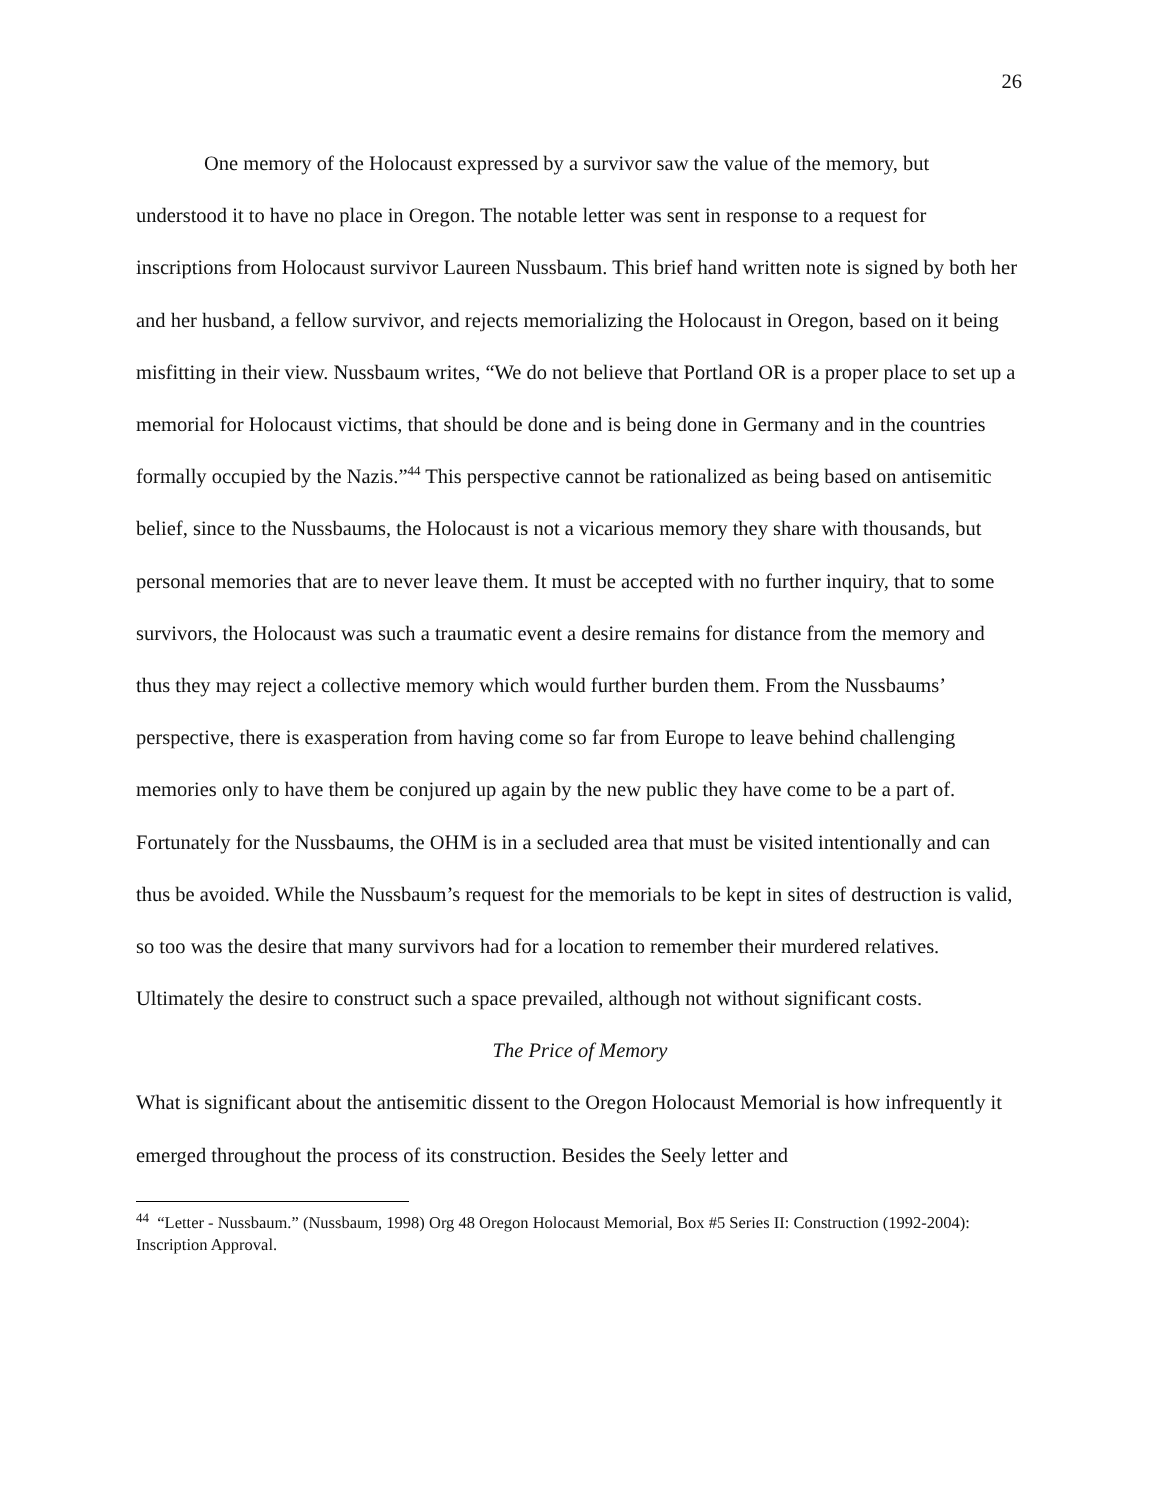26
One memory of the Holocaust expressed by a survivor saw the value of the memory, but understood it to have no place in Oregon. The notable letter was sent in response to a request for inscriptions from Holocaust survivor Laureen Nussbaum. This brief hand written note is signed by both her and her husband, a fellow survivor, and rejects memorializing the Holocaust in Oregon, based on it being misfitting in their view. Nussbaum writes, “We do not believe that Portland OR is a proper place to set up a memorial for Holocaust victims, that should be done and is being done in Germany and in the countries formally occupied by the Nazis.”<sup>44</sup> This perspective cannot be rationalized as being based on antisemitic belief, since to the Nussbaums, the Holocaust is not a vicarious memory they share with thousands, but personal memories that are to never leave them. It must be accepted with no further inquiry, that to some survivors, the Holocaust was such a traumatic event a desire remains for distance from the memory and thus they may reject a collective memory which would further burden them. From the Nussbaums’ perspective, there is exasperation from having come so far from Europe to leave behind challenging memories only to have them be conjured up again by the new public they have come to be a part of. Fortunately for the Nussbaums, the OHM is in a secluded area that must be visited intentionally and can thus be avoided. While the Nussbaum’s request for the memorials to be kept in sites of destruction is valid, so too was the desire that many survivors had for a location to remember their murdered relatives. Ultimately the desire to construct such a space prevailed, although not without significant costs.
The Price of Memory
What is significant about the antisemitic dissent to the Oregon Holocaust Memorial is how infrequently it emerged throughout the process of its construction. Besides the Seely letter and
<sup>44</sup> “Letter - Nussbaum.” (Nussbaum, 1998) Org 48 Oregon Holocaust Memorial, Box #5 Series II: Construction (1992-2004): Inscription Approval.